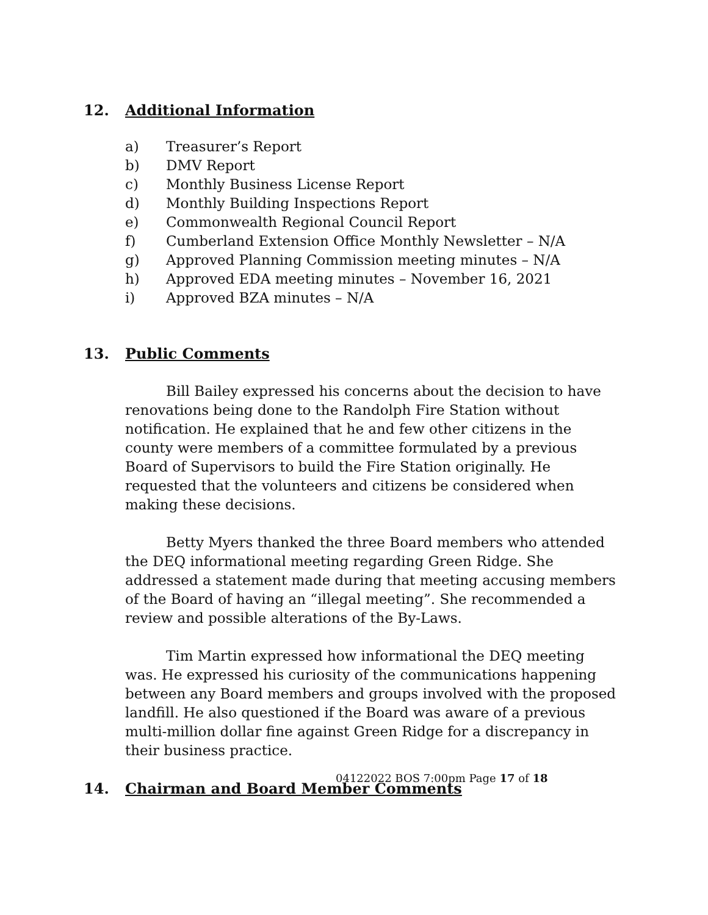12. Additional Information
a) Treasurer’s Report
b) DMV Report
c) Monthly Business License Report
d) Monthly Building Inspections Report
e) Commonwealth Regional Council Report
f) Cumberland Extension Office Monthly Newsletter – N/A
g) Approved Planning Commission meeting minutes – N/A
h) Approved EDA meeting minutes – November 16, 2021
i) Approved BZA minutes – N/A
13. Public Comments
Bill Bailey expressed his concerns about the decision to have renovations being done to the Randolph Fire Station without notification. He explained that he and few other citizens in the county were members of a committee formulated by a previous Board of Supervisors to build the Fire Station originally. He requested that the volunteers and citizens be considered when making these decisions.
Betty Myers thanked the three Board members who attended the DEQ informational meeting regarding Green Ridge. She addressed a statement made during that meeting accusing members of the Board of having an “illegal meeting”. She recommended a review and possible alterations of the By-Laws.
Tim Martin expressed how informational the DEQ meeting was. He expressed his curiosity of the communications happening between any Board members and groups involved with the proposed landfill. He also questioned if the Board was aware of a previous multi-million dollar fine against Green Ridge for a discrepancy in their business practice.
14. Chairman and Board Member Comments
04122022 BOS 7:00pm Page 17 of 18